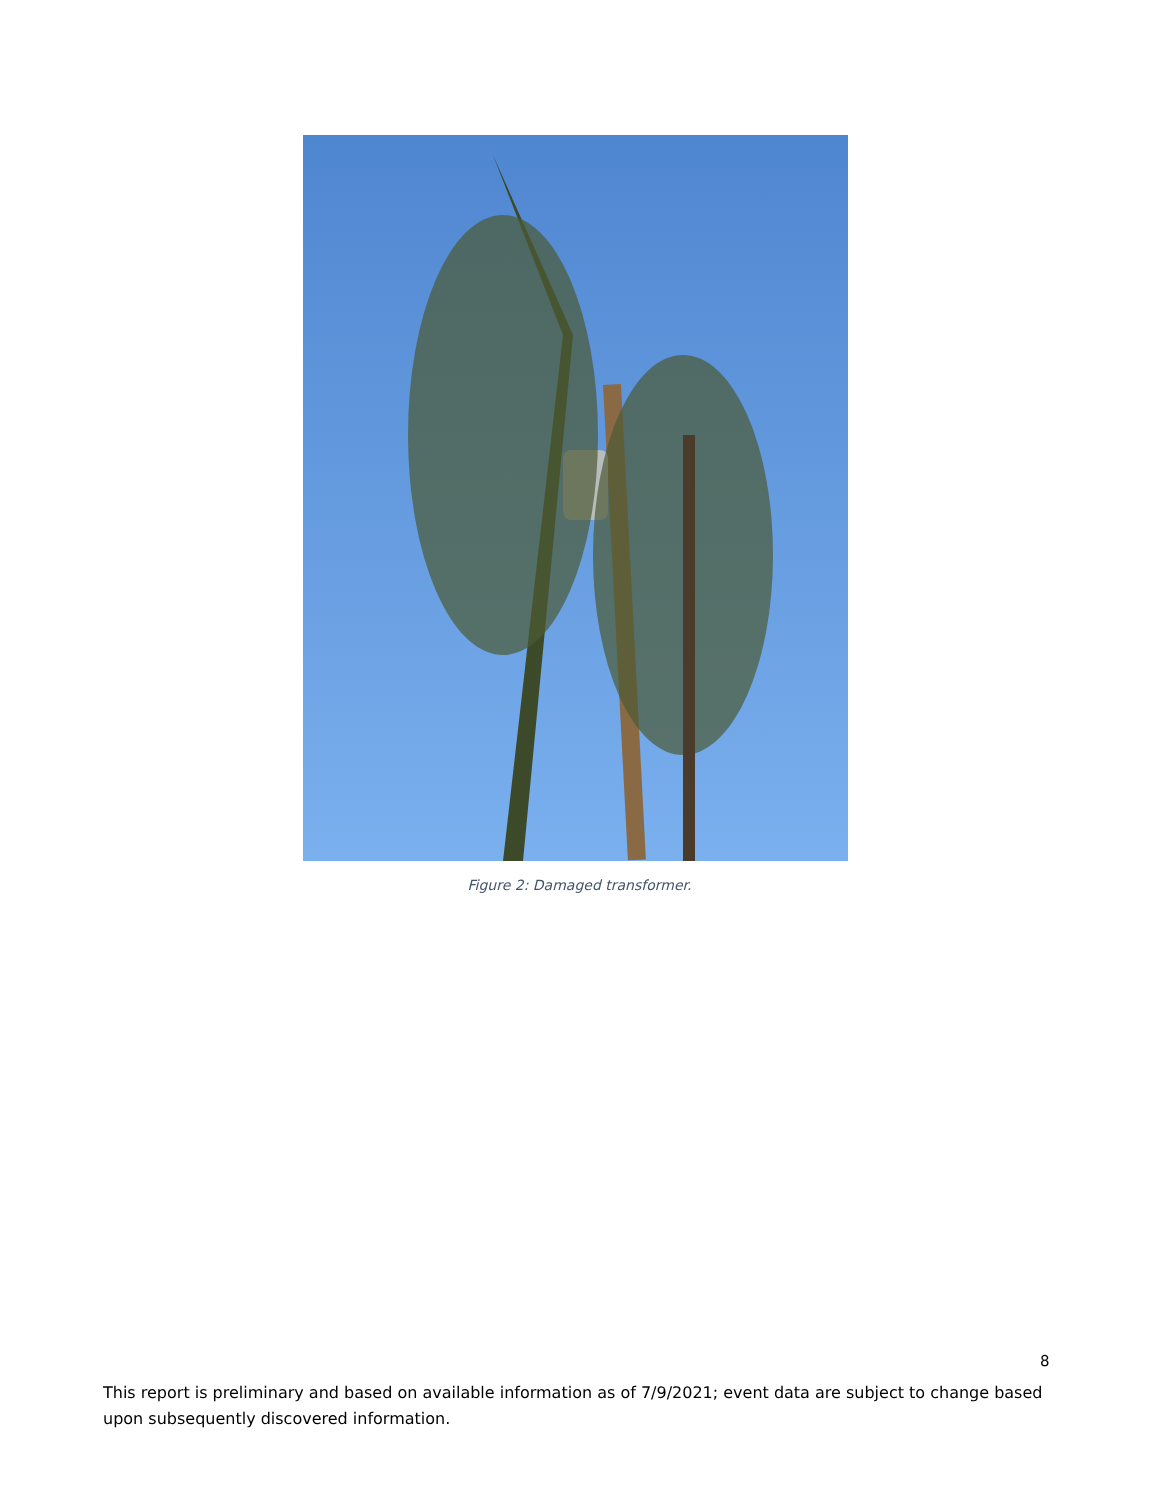Figure 2: Damaged transformer.
8
This report is preliminary and based on available information as of 7/9/2021; event data are subject to change based upon subsequently discovered information.